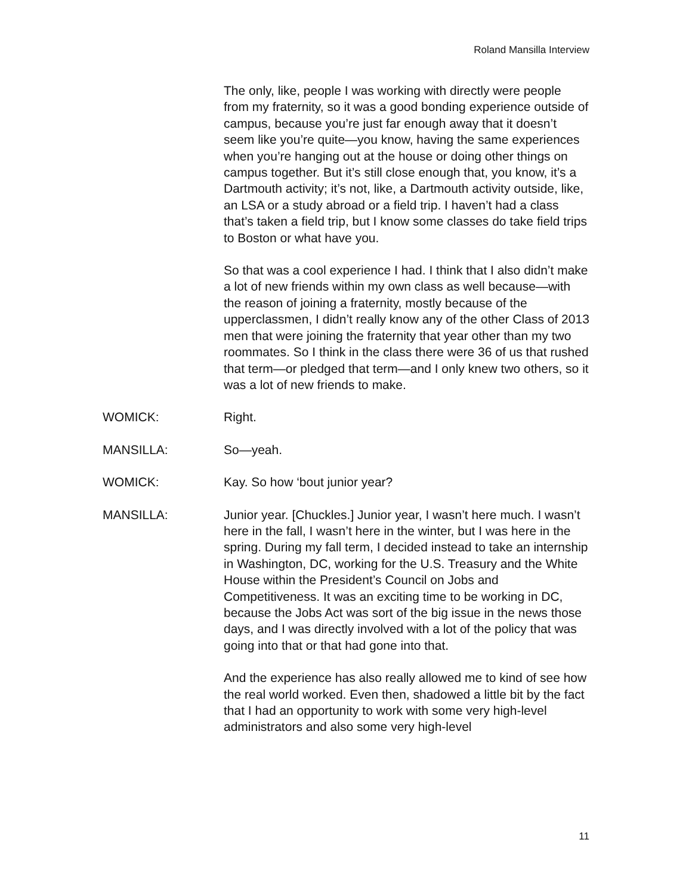Roland Mansilla Interview
The only, like, people I was working with directly were people from my fraternity, so it was a good bonding experience outside of campus, because you’re just far enough away that it doesn’t seem like you’re quite—you know, having the same experiences when you’re hanging out at the house or doing other things on campus together. But it’s still close enough that, you know, it’s a Dartmouth activity; it’s not, like, a Dartmouth activity outside, like, an LSA or a study abroad or a field trip. I haven’t had a class that’s taken a field trip, but I know some classes do take field trips to Boston or what have you.
So that was a cool experience I had. I think that I also didn’t make a lot of new friends within my own class as well because—with the reason of joining a fraternity, mostly because of the upperclassmen, I didn’t really know any of the other Class of 2013 men that were joining the fraternity that year other than my two roommates. So I think in the class there were 36 of us that rushed that term—or pledged that term—and I only knew two others, so it was a lot of new friends to make.
WOMICK: Right.
MANSILLA: So—yeah.
WOMICK: Kay. So how ‘bout junior year?
MANSILLA: Junior year. [Chuckles.] Junior year, I wasn’t here much. I wasn’t here in the fall, I wasn’t here in the winter, but I was here in the spring. During my fall term, I decided instead to take an internship in Washington, DC, working for the U.S. Treasury and the White House within the President’s Council on Jobs and Competitiveness. It was an exciting time to be working in DC, because the Jobs Act was sort of the big issue in the news those days, and I was directly involved with a lot of the policy that was going into that or that had gone into that.
And the experience has also really allowed me to kind of see how the real world worked. Even then, shadowed a little bit by the fact that I had an opportunity to work with some very high-level administrators and also some very high-level
11